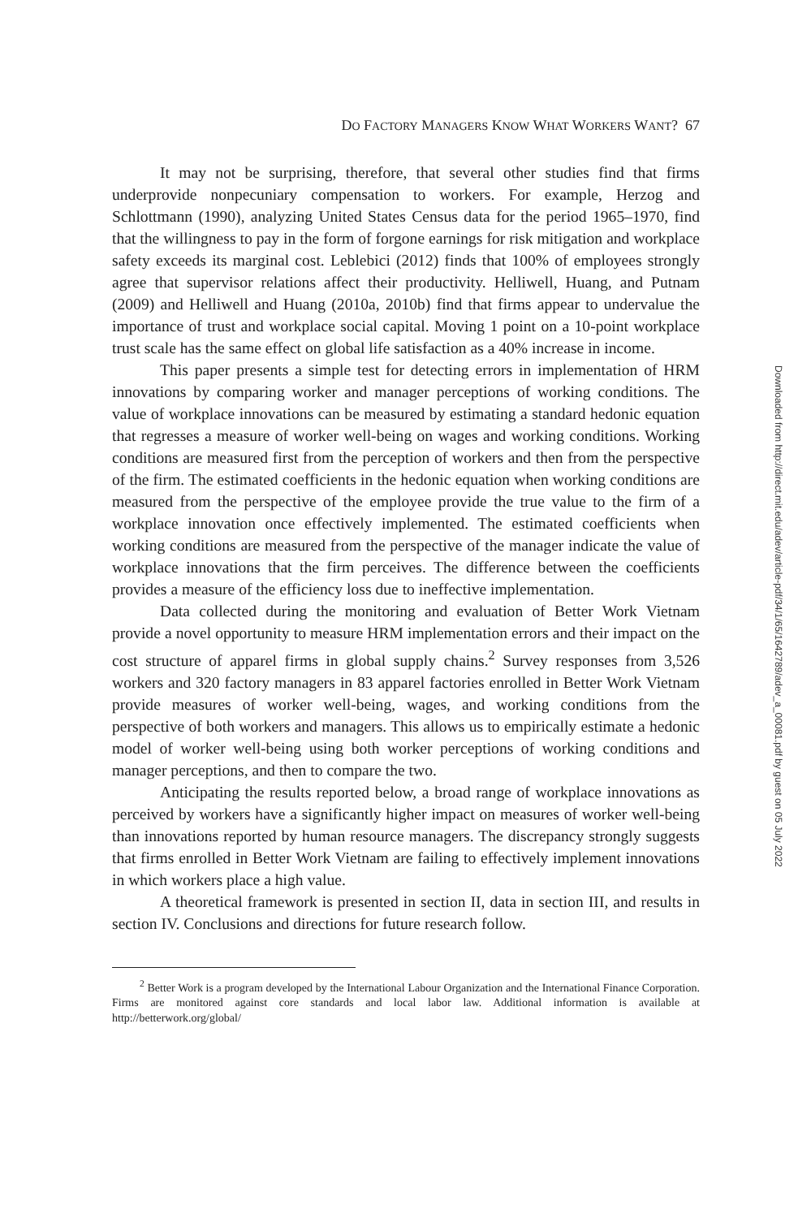DO FACTORY MANAGERS KNOW WHAT WORKERS WANT? 67
It may not be surprising, therefore, that several other studies find that firms underprovide nonpecuniary compensation to workers. For example, Herzog and Schlottmann (1990), analyzing United States Census data for the period 1965–1970, find that the willingness to pay in the form of forgone earnings for risk mitigation and workplace safety exceeds its marginal cost. Leblebici (2012) finds that 100% of employees strongly agree that supervisor relations affect their productivity. Helliwell, Huang, and Putnam (2009) and Helliwell and Huang (2010a, 2010b) find that firms appear to undervalue the importance of trust and workplace social capital. Moving 1 point on a 10-point workplace trust scale has the same effect on global life satisfaction as a 40% increase in income.
This paper presents a simple test for detecting errors in implementation of HRM innovations by comparing worker and manager perceptions of working conditions. The value of workplace innovations can be measured by estimating a standard hedonic equation that regresses a measure of worker well-being on wages and working conditions. Working conditions are measured first from the perception of workers and then from the perspective of the firm. The estimated coefficients in the hedonic equation when working conditions are measured from the perspective of the employee provide the true value to the firm of a workplace innovation once effectively implemented. The estimated coefficients when working conditions are measured from the perspective of the manager indicate the value of workplace innovations that the firm perceives. The difference between the coefficients provides a measure of the efficiency loss due to ineffective implementation.
Data collected during the monitoring and evaluation of Better Work Vietnam provide a novel opportunity to measure HRM implementation errors and their impact on the cost structure of apparel firms in global supply chains.<sup>2</sup> Survey responses from 3,526 workers and 320 factory managers in 83 apparel factories enrolled in Better Work Vietnam provide measures of worker well-being, wages, and working conditions from the perspective of both workers and managers. This allows us to empirically estimate a hedonic model of worker well-being using both worker perceptions of working conditions and manager perceptions, and then to compare the two.
Anticipating the results reported below, a broad range of workplace innovations as perceived by workers have a significantly higher impact on measures of worker well-being than innovations reported by human resource managers. The discrepancy strongly suggests that firms enrolled in Better Work Vietnam are failing to effectively implement innovations in which workers place a high value.
A theoretical framework is presented in section II, data in section III, and results in section IV. Conclusions and directions for future research follow.
<sup>2</sup> Better Work is a program developed by the International Labour Organization and the International Finance Corporation. Firms are monitored against core standards and local labor law. Additional information is available at http://betterwork.org/global/
Downloaded from http://direct.mit.edu/adev/article-pdf/34/1/65/1642789/adev_a_00081.pdf by guest on 05 July 2022